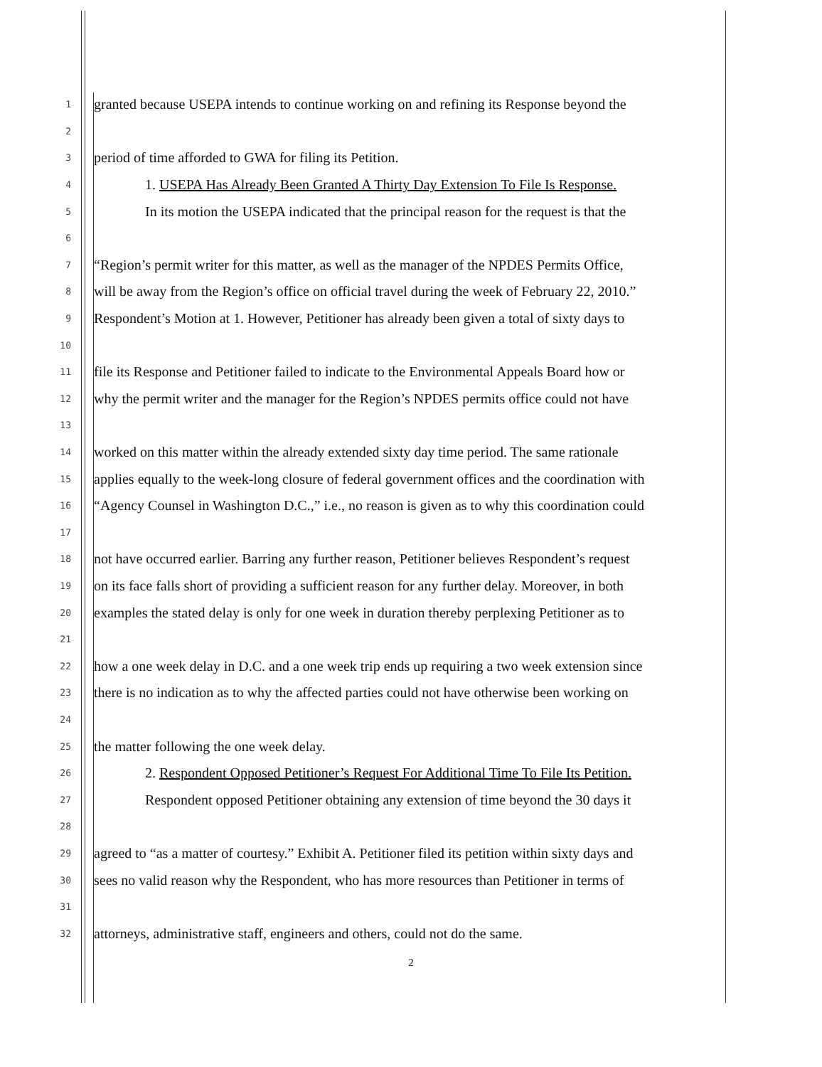1 granted because USEPA intends to continue working on and refining its Response beyond the
2
3 period of time afforded to GWA for filing its Petition.
4 1. USEPA Has Already Been Granted A Thirty Day Extension To File Is Response.
5 In its motion the USEPA indicated that the principal reason for the request is that the
6
7 “Region’s permit writer for this matter, as well as the manager of the NPDES Permits Office,
8 will be away from the Region’s office on official travel during the week of February 22, 2010.”
9 Respondent’s Motion at 1. However, Petitioner has already been given a total of sixty days to
10
11 file its Response and Petitioner failed to indicate to the Environmental Appeals Board how or
12 why the permit writer and the manager for the Region’s NPDES permits office could not have
13
14 worked on this matter within the already extended sixty day time period. The same rationale
15 applies equally to the week-long closure of federal government offices and the coordination with
16 “Agency Counsel in Washington D.C.,” i.e., no reason is given as to why this coordination could
17
18 not have occurred earlier. Barring any further reason, Petitioner believes Respondent’s request
19 on its face falls short of providing a sufficient reason for any further delay. Moreover, in both
20 examples the stated delay is only for one week in duration thereby perplexing Petitioner as to
21
22 how a one week delay in D.C. and a one week trip ends up requiring a two week extension since
23 there is no indication as to why the affected parties could not have otherwise been working on
24
25 the matter following the one week delay.
26 2. Respondent Opposed Petitioner’s Request For Additional Time To File Its Petition.
27 Respondent opposed Petitioner obtaining any extension of time beyond the 30 days it
28
29 agreed to “as a matter of courtesy.” Exhibit A. Petitioner filed its petition within sixty days and
30 sees no valid reason why the Respondent, who has more resources than Petitioner in terms of
31
32 attorneys, administrative staff, engineers and others, could not do the same.
2